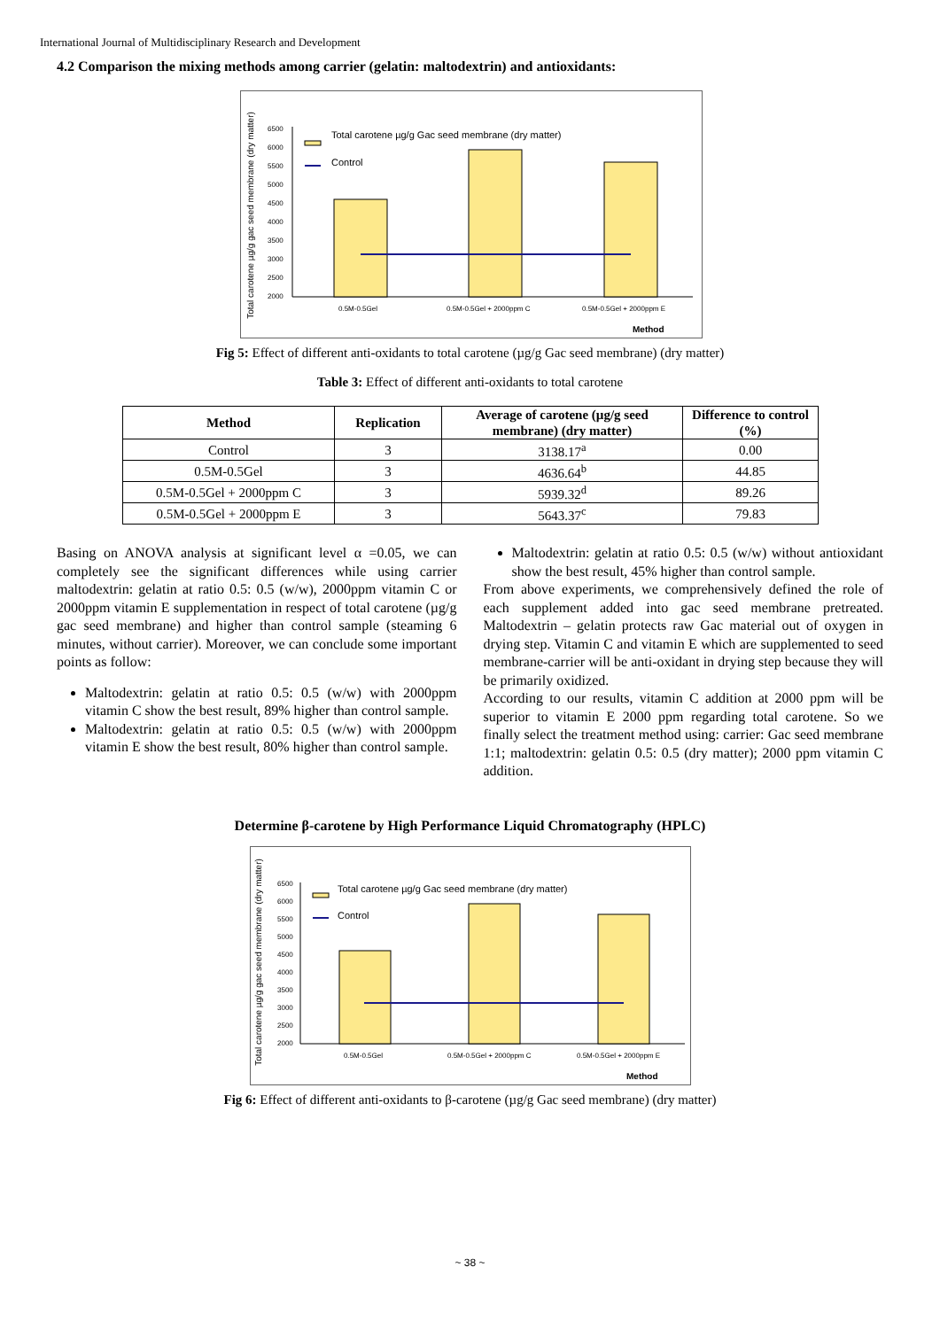International Journal of Multidisciplinary Research and Development
4.2 Comparison the mixing methods among carrier (gelatin: maltodextrin) and antioxidants:
Total carotene µg/g gac seed membrane (dry matter)
6500
6000
5500
5000
4500
4000
3500
3000
2500
2000
Total carotene µg/g Gac seed membrane (dry matter)
Control
0.5M-0.5Gel
0.5M-0.5Gel + 2000ppm C
0.5M-0.5Gel + 2000ppm E
Method
Fig 5: Effect of different anti-oxidants to total carotene (µg/g Gac seed membrane) (dry matter)
Table 3: Effect of different anti-oxidants to total carotene
| Method | Replication | Average of carotene (µg/g seed membrane) (dry matter) | Difference to control (%) |
| --- | --- | --- | --- |
| Control | 3 | 3138.17<sup>a</sup> | 0.00 |
| 0.5M-0.5Gel | 3 | 4636.64<sup>b</sup> | 44.85 |
| 0.5M-0.5Gel + 2000ppm C | 3 | 5939.32<sup>d</sup> | 89.26 |
| 0.5M-0.5Gel + 2000ppm E | 3 | 5643.37<sup>c</sup> | 79.83 |
Basing on ANOVA analysis at significant level α =0.05, we can completely see the significant differences while using carrier maltodextrin: gelatin at ratio 0.5: 0.5 (w/w), 2000ppm vitamin C or 2000ppm vitamin E supplementation in respect of total carotene (µg/g gac seed membrane) and higher than control sample (steaming 6 minutes, without carrier). Moreover, we can conclude some important points as follow:
Maltodextrin: gelatin at ratio 0.5: 0.5 (w/w) with 2000ppm vitamin C show the best result, 89% higher than control sample.
Maltodextrin: gelatin at ratio 0.5: 0.5 (w/w) with 2000ppm vitamin E show the best result, 80% higher than control sample.
Maltodextrin: gelatin at ratio 0.5: 0.5 (w/w) without antioxidant show the best result, 45% higher than control sample.
From above experiments, we comprehensively defined the role of each supplement added into gac seed membrane pretreated. Maltodextrin – gelatin protects raw Gac material out of oxygen in drying step. Vitamin C and vitamin E which are supplemented to seed membrane-carrier will be anti-oxidant in drying step because they will be primarily oxidized.
According to our results, vitamin C addition at 2000 ppm will be superior to vitamin E 2000 ppm regarding total carotene. So we finally select the treatment method using: carrier: Gac seed membrane 1:1; maltodextrin: gelatin 0.5: 0.5 (dry matter); 2000 ppm vitamin C addition.
Determine β-carotene by High Performance Liquid Chromatography (HPLC)
Total carotene µg/g gac seed membrane (dry matter)
6500
6000
5500
5000
4500
4000
3500
3000
2500
2000
Total carotene µg/g Gac seed membrane (dry matter)
Control
0.5M-0.5Gel
0.5M-0.5Gel + 2000ppm C
0.5M-0.5Gel + 2000ppm E
Method
Fig 6: Effect of different anti-oxidants to β-carotene (µg/g Gac seed membrane) (dry matter)
~ 38 ~